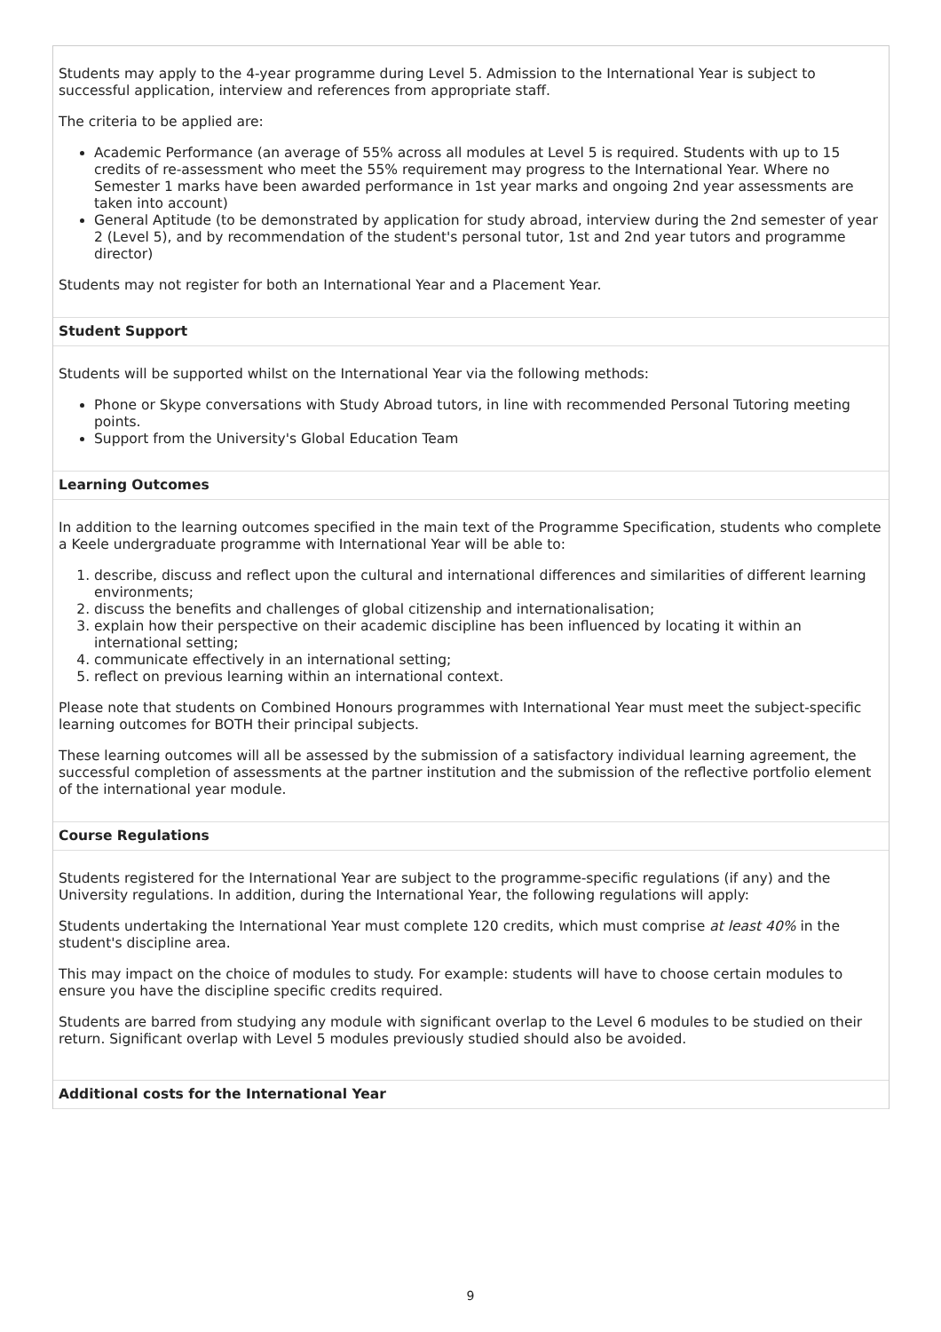Students may apply to the 4-year programme during Level 5. Admission to the International Year is subject to successful application, interview and references from appropriate staff.
The criteria to be applied are:
Academic Performance (an average of 55% across all modules at Level 5 is required. Students with up to 15 credits of re-assessment who meet the 55% requirement may progress to the International Year. Where no Semester 1 marks have been awarded performance in 1st year marks and ongoing 2nd year assessments are taken into account)
General Aptitude (to be demonstrated by application for study abroad, interview during the 2nd semester of year 2 (Level 5), and by recommendation of the student's personal tutor, 1st and 2nd year tutors and programme director)
Students may not register for both an International Year and a Placement Year.
Student Support
Students will be supported whilst on the International Year via the following methods:
Phone or Skype conversations with Study Abroad tutors, in line with recommended Personal Tutoring meeting points.
Support from the University's Global Education Team
Learning Outcomes
In addition to the learning outcomes specified in the main text of the Programme Specification, students who complete a Keele undergraduate programme with International Year will be able to:
1. describe, discuss and reflect upon the cultural and international differences and similarities of different learning environments;
2. discuss the benefits and challenges of global citizenship and internationalisation;
3. explain how their perspective on their academic discipline has been influenced by locating it within an international setting;
4. communicate effectively in an international setting;
5. reflect on previous learning within an international context.
Please note that students on Combined Honours programmes with International Year must meet the subject-specific learning outcomes for BOTH their principal subjects.
These learning outcomes will all be assessed by the submission of a satisfactory individual learning agreement, the successful completion of assessments at the partner institution and the submission of the reflective portfolio element of the international year module.
Course Regulations
Students registered for the International Year are subject to the programme-specific regulations (if any) and the University regulations. In addition, during the International Year, the following regulations will apply:
Students undertaking the International Year must complete 120 credits, which must comprise at least 40% in the student's discipline area.
This may impact on the choice of modules to study. For example: students will have to choose certain modules to ensure you have the discipline specific credits required.
Students are barred from studying any module with significant overlap to the Level 6 modules to be studied on their return. Significant overlap with Level 5 modules previously studied should also be avoided.
Additional costs for the International Year
9